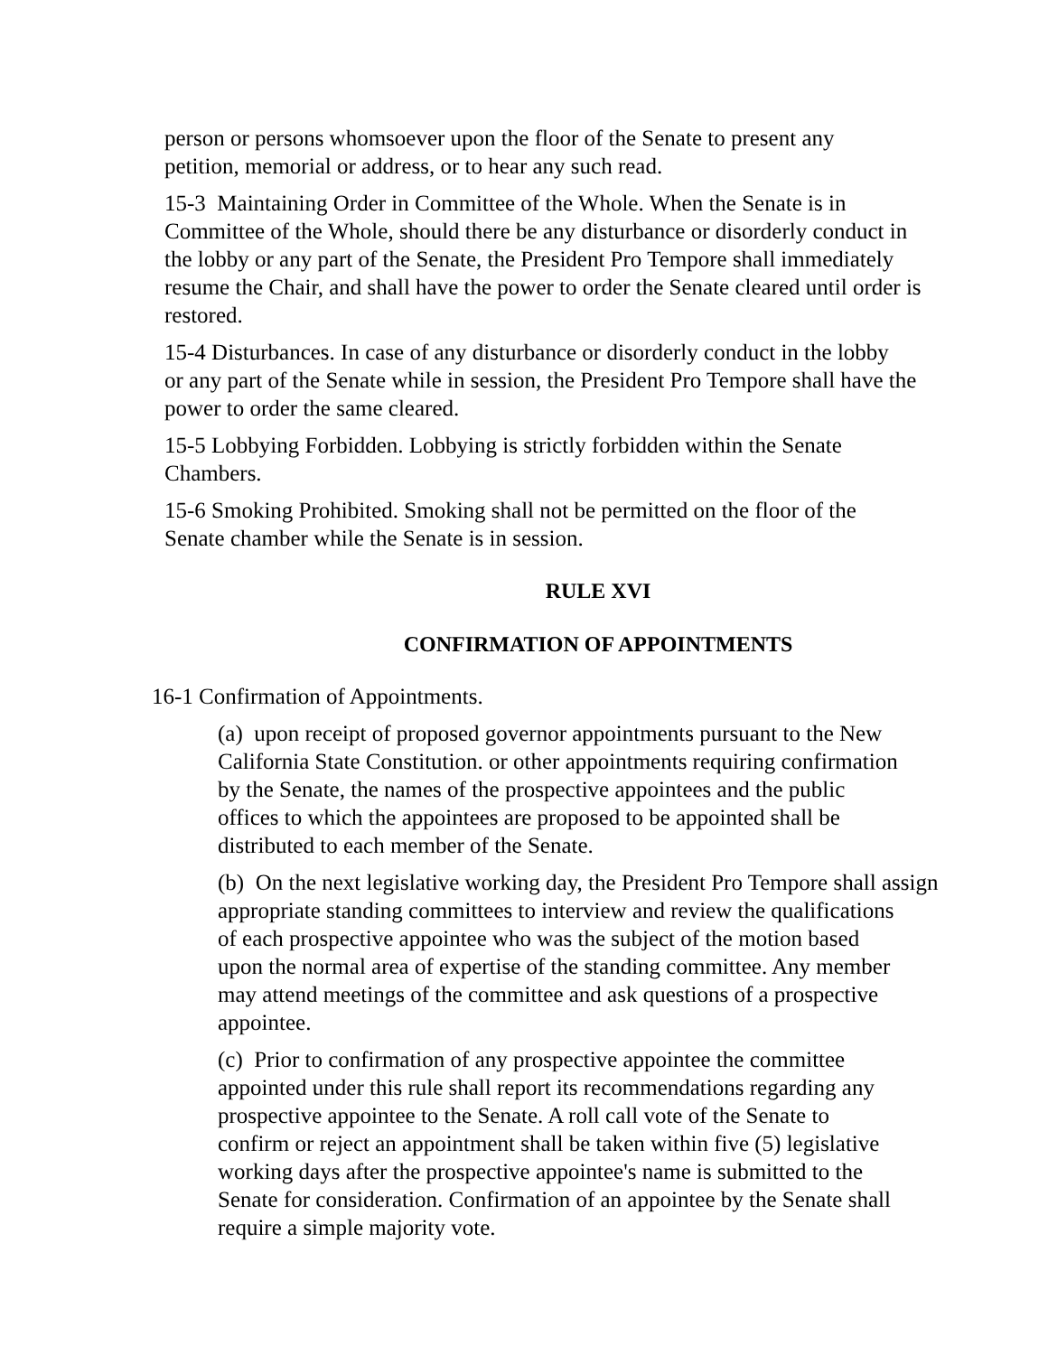person or persons whomsoever upon the floor of the Senate to present any
petition, memorial or address, or to hear any such read.
15-3 Maintaining Order in Committee of the Whole. When the Senate is in
Committee of the Whole, should there be any disturbance or disorderly conduct in
the lobby or any part of the Senate, the President Pro Tempore shall immediately
resume the Chair, and shall have the power to order the Senate cleared until order is
restored.
15-4 Disturbances. In case of any disturbance or disorderly conduct in the lobby
or any part of the Senate while in session, the President Pro Tempore shall have the
power to order the same cleared.
15-5 Lobbying Forbidden. Lobbying is strictly forbidden within the Senate
Chambers.
15-6 Smoking Prohibited. Smoking shall not be permitted on the floor of the
Senate chamber while the Senate is in session.
RULE XVI
CONFIRMATION OF APPOINTMENTS
16-1 Confirmation of Appointments.
(a) upon receipt of proposed governor appointments pursuant to the New
California State Constitution. or other appointments requiring confirmation
by the Senate, the names of the prospective appointees and the public
offices to which the appointees are proposed to be appointed shall be
distributed to each member of the Senate.
(b) On the next legislative working day, the President Pro Tempore shall assign
appropriate standing committees to interview and review the qualifications
of each prospective appointee who was the subject of the motion based
upon the normal area of expertise of the standing committee. Any member
may attend meetings of the committee and ask questions of a prospective
appointee.
(c) Prior to confirmation of any prospective appointee the committee
appointed under this rule shall report its recommendations regarding any
prospective appointee to the Senate. A roll call vote of the Senate to
confirm or reject an appointment shall be taken within five (5) legislative
working days after the prospective appointee's name is submitted to the
Senate for consideration. Confirmation of an appointee by the Senate shall
require a simple majority vote.